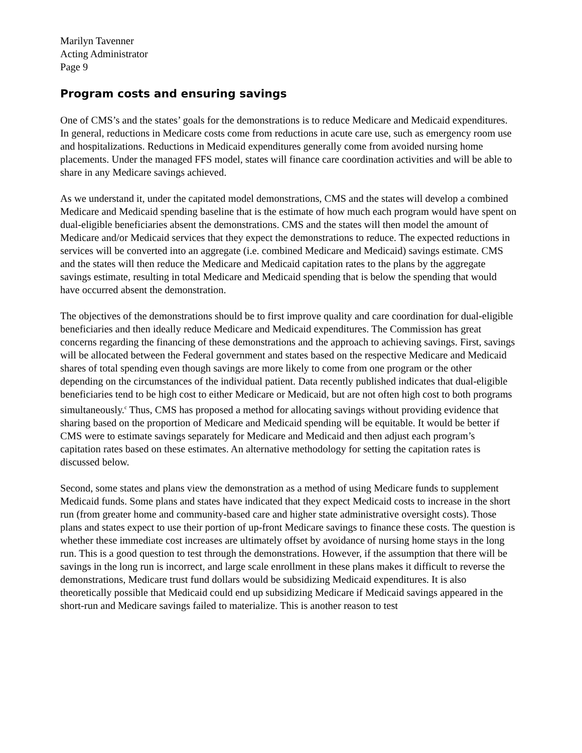Marilyn Tavenner
Acting Administrator
Page 9
Program costs and ensuring savings
One of CMS’s and the states’ goals for the demonstrations is to reduce Medicare and Medicaid expenditures. In general, reductions in Medicare costs come from reductions in acute care use, such as emergency room use and hospitalizations. Reductions in Medicaid expenditures generally come from avoided nursing home placements. Under the managed FFS model, states will finance care coordination activities and will be able to share in any Medicare savings achieved.
As we understand it, under the capitated model demonstrations, CMS and the states will develop a combined Medicare and Medicaid spending baseline that is the estimate of how much each program would have spent on dual-eligible beneficiaries absent the demonstrations. CMS and the states will then model the amount of Medicare and/or Medicaid services that they expect the demonstrations to reduce. The expected reductions in services will be converted into an aggregate (i.e. combined Medicare and Medicaid) savings estimate. CMS and the states will then reduce the Medicare and Medicaid capitation rates to the plans by the aggregate savings estimate, resulting in total Medicare and Medicaid spending that is below the spending that would have occurred absent the demonstration.
The objectives of the demonstrations should be to first improve quality and care coordination for dual-eligible beneficiaries and then ideally reduce Medicare and Medicaid expenditures. The Commission has great concerns regarding the financing of these demonstrations and the approach to achieving savings. First, savings will be allocated between the Federal government and states based on the respective Medicare and Medicaid shares of total spending even though savings are more likely to come from one program or the other depending on the circumstances of the individual patient. Data recently published indicates that dual-eligible beneficiaries tend to be high cost to either Medicare or Medicaid, but are not often high cost to both programs simultaneously.<sup>c</sup> Thus, CMS has proposed a method for allocating savings without providing evidence that sharing based on the proportion of Medicare and Medicaid spending will be equitable. It would be better if CMS were to estimate savings separately for Medicare and Medicaid and then adjust each program’s capitation rates based on these estimates. An alternative methodology for setting the capitation rates is discussed below.
Second, some states and plans view the demonstration as a method of using Medicare funds to supplement Medicaid funds. Some plans and states have indicated that they expect Medicaid costs to increase in the short run (from greater home and community-based care and higher state administrative oversight costs). Those plans and states expect to use their portion of up-front Medicare savings to finance these costs. The question is whether these immediate cost increases are ultimately offset by avoidance of nursing home stays in the long run. This is a good question to test through the demonstrations. However, if the assumption that there will be savings in the long run is incorrect, and large scale enrollment in these plans makes it difficult to reverse the demonstrations, Medicare trust fund dollars would be subsidizing Medicaid expenditures. It is also theoretically possible that Medicaid could end up subsidizing Medicare if Medicaid savings appeared in the short-run and Medicare savings failed to materialize. This is another reason to test